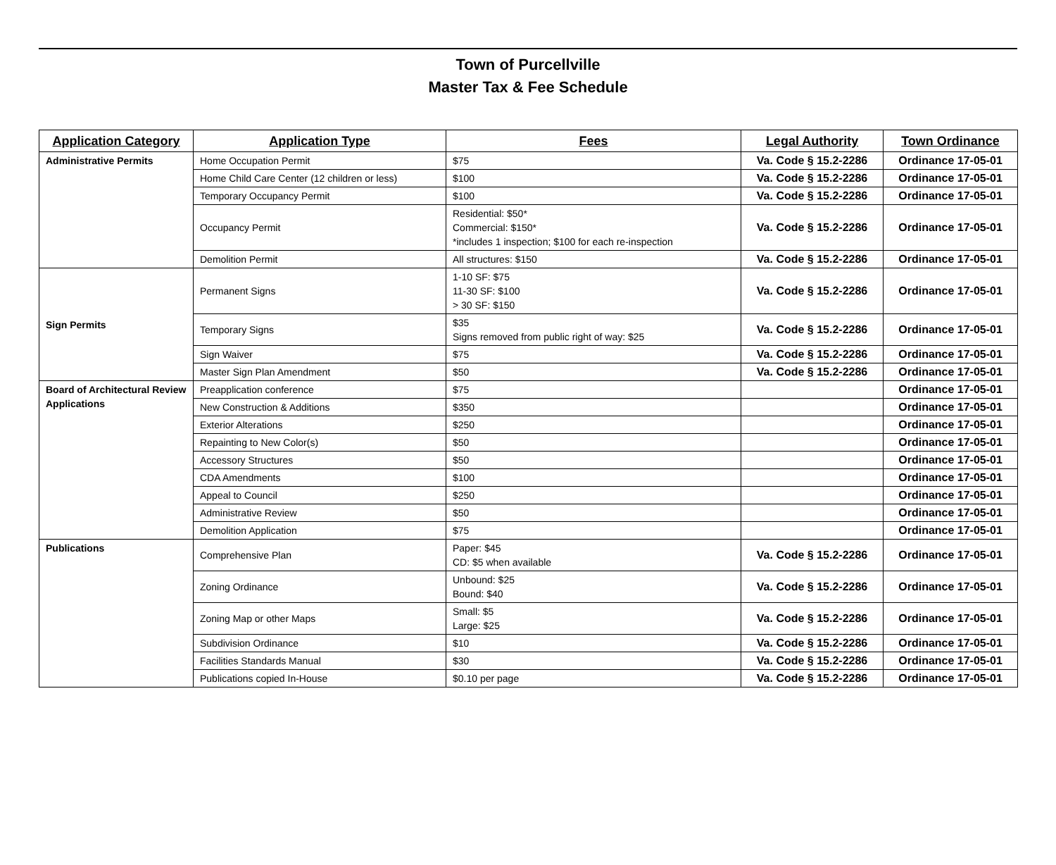Town of Purcellville
Master Tax & Fee Schedule
| Application Category | Application Type | Fees | Legal Authority | Town Ordinance |
| --- | --- | --- | --- | --- |
| Administrative Permits | Home Occupation Permit | $75 | Va. Code § 15.2-2286 | Ordinance 17-05-01 |
| | Home Child Care Center (12 children or less) | $100 | Va. Code § 15.2-2286 | Ordinance 17-05-01 |
| | Temporary Occupancy Permit | $100 | Va. Code § 15.2-2286 | Ordinance 17-05-01 |
| | Occupancy Permit | Residential: $50* Commercial: $150* *includes 1 inspection; $100 for each re-inspection | Va. Code § 15.2-2286 | Ordinance 17-05-01 |
| | Demolition Permit | All structures: $150 | Va. Code § 15.2-2286 | Ordinance 17-05-01 |
| Sign Permits | Permanent Signs | 1-10 SF: $75 11-30 SF: $100 > 30 SF: $150 | Va. Code § 15.2-2286 | Ordinance 17-05-01 |
| | Temporary Signs | $35 Signs removed from public right of way: $25 | Va. Code § 15.2-2286 | Ordinance 17-05-01 |
| | Sign Waiver | $75 | Va. Code § 15.2-2286 | Ordinance 17-05-01 |
| | Master Sign Plan Amendment | $50 | Va. Code § 15.2-2286 | Ordinance 17-05-01 |
| Board of Architectural Review Applications | Preapplication conference | $75 | | Ordinance 17-05-01 |
| | New Construction & Additions | $350 | | Ordinance 17-05-01 |
| | Exterior Alterations | $250 | | Ordinance 17-05-01 |
| | Repainting to New Color(s) | $50 | | Ordinance 17-05-01 |
| | Accessory Structures | $50 | | Ordinance 17-05-01 |
| | CDA Amendments | $100 | | Ordinance 17-05-01 |
| | Appeal to Council | $250 | | Ordinance 17-05-01 |
| | Administrative Review | $50 | | Ordinance 17-05-01 |
| | Demolition Application | $75 | | Ordinance 17-05-01 |
| Publications | Comprehensive Plan | Paper: $45 CD: $5 when available | Va. Code § 15.2-2286 | Ordinance 17-05-01 |
| | Zoning Ordinance | Unbound: $25 Bound: $40 | Va. Code § 15.2-2286 | Ordinance 17-05-01 |
| | Zoning Map or other Maps | Small: $5 Large: $25 | Va. Code § 15.2-2286 | Ordinance 17-05-01 |
| | Subdivision Ordinance | $10 | Va. Code § 15.2-2286 | Ordinance 17-05-01 |
| | Facilities Standards Manual | $30 | Va. Code § 15.2-2286 | Ordinance 17-05-01 |
| | Publications copied In-House | $0.10 per page | Va. Code § 15.2-2286 | Ordinance 17-05-01 |